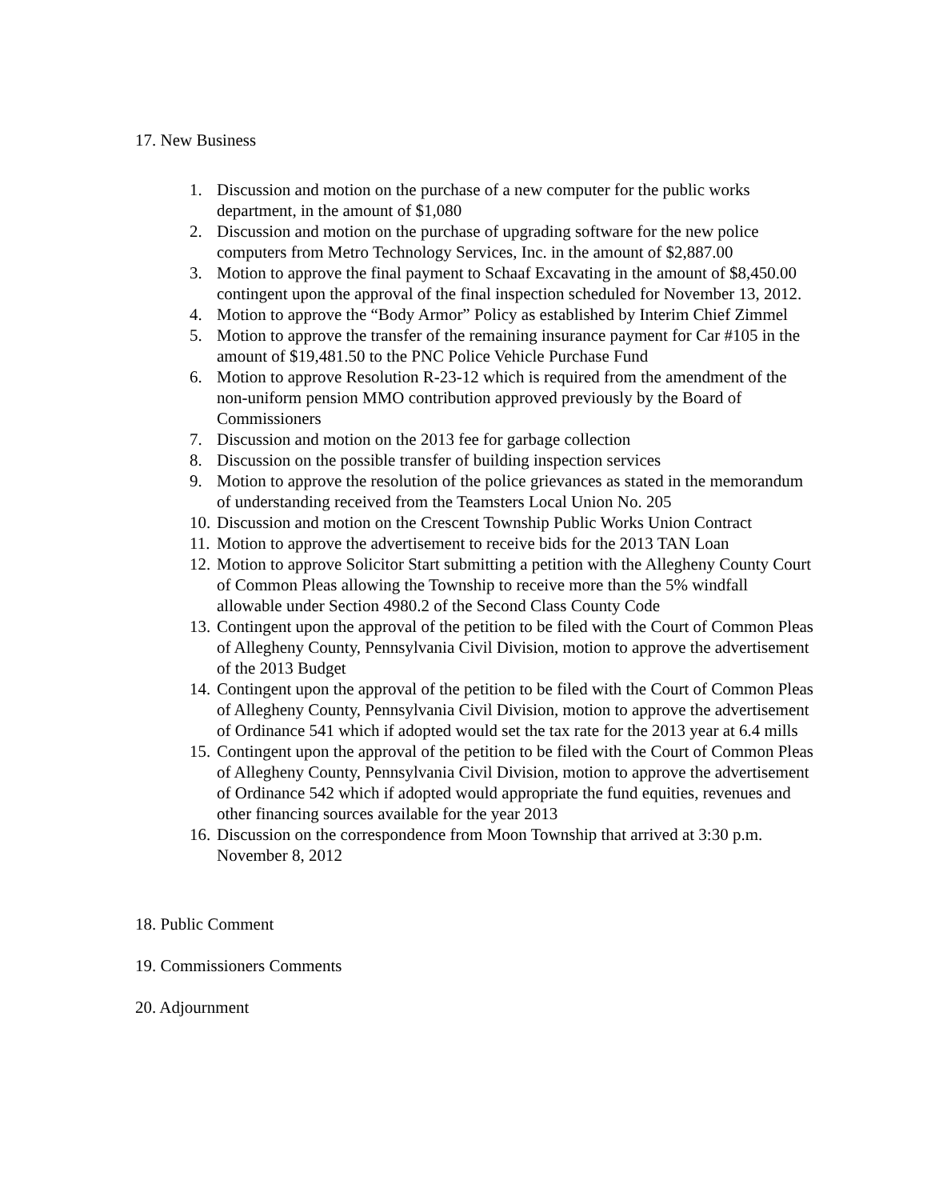17. New Business
1. Discussion and motion on the purchase of a new computer for the public works department, in the amount of $1,080
2. Discussion and motion on the purchase of upgrading software for the new police computers from Metro Technology Services, Inc. in the amount of $2,887.00
3. Motion to approve the final payment to Schaaf Excavating in the amount of $8,450.00 contingent upon the approval of the final inspection scheduled for November 13, 2012.
4. Motion to approve the “Body Armor” Policy as established by Interim Chief Zimmel
5. Motion to approve the transfer of the remaining insurance payment for Car #105 in the amount of $19,481.50 to the PNC Police Vehicle Purchase Fund
6. Motion to approve Resolution R-23-12 which is required from the amendment of the non-uniform pension MMO contribution approved previously by the Board of Commissioners
7. Discussion and motion on the 2013 fee for garbage collection
8. Discussion on the possible transfer of building inspection services
9. Motion to approve the resolution of the police grievances as stated in the memorandum of understanding received from the Teamsters Local Union No. 205
10. Discussion and motion on the Crescent Township Public Works Union Contract
11. Motion to approve the advertisement to receive bids for the 2013 TAN Loan
12. Motion to approve Solicitor Start submitting a petition with the Allegheny County Court of Common Pleas allowing the Township to receive more than the 5% windfall allowable under Section 4980.2 of the Second Class County Code
13. Contingent upon the approval of the petition to be filed with the Court of Common Pleas of Allegheny County, Pennsylvania Civil Division, motion to approve the advertisement of the 2013 Budget
14. Contingent upon the approval of the petition to be filed with the Court of Common Pleas of Allegheny County, Pennsylvania Civil Division, motion to approve the advertisement of Ordinance 541 which if adopted would set the tax rate for the 2013 year at 6.4 mills
15. Contingent upon the approval of the petition to be filed with the Court of Common Pleas of Allegheny County, Pennsylvania Civil Division, motion to approve the advertisement of Ordinance 542 which if adopted would appropriate the fund equities, revenues and other financing sources available for the year 2013
16. Discussion on the correspondence from Moon Township that arrived at 3:30 p.m. November 8, 2012
18. Public Comment
19. Commissioners Comments
20. Adjournment